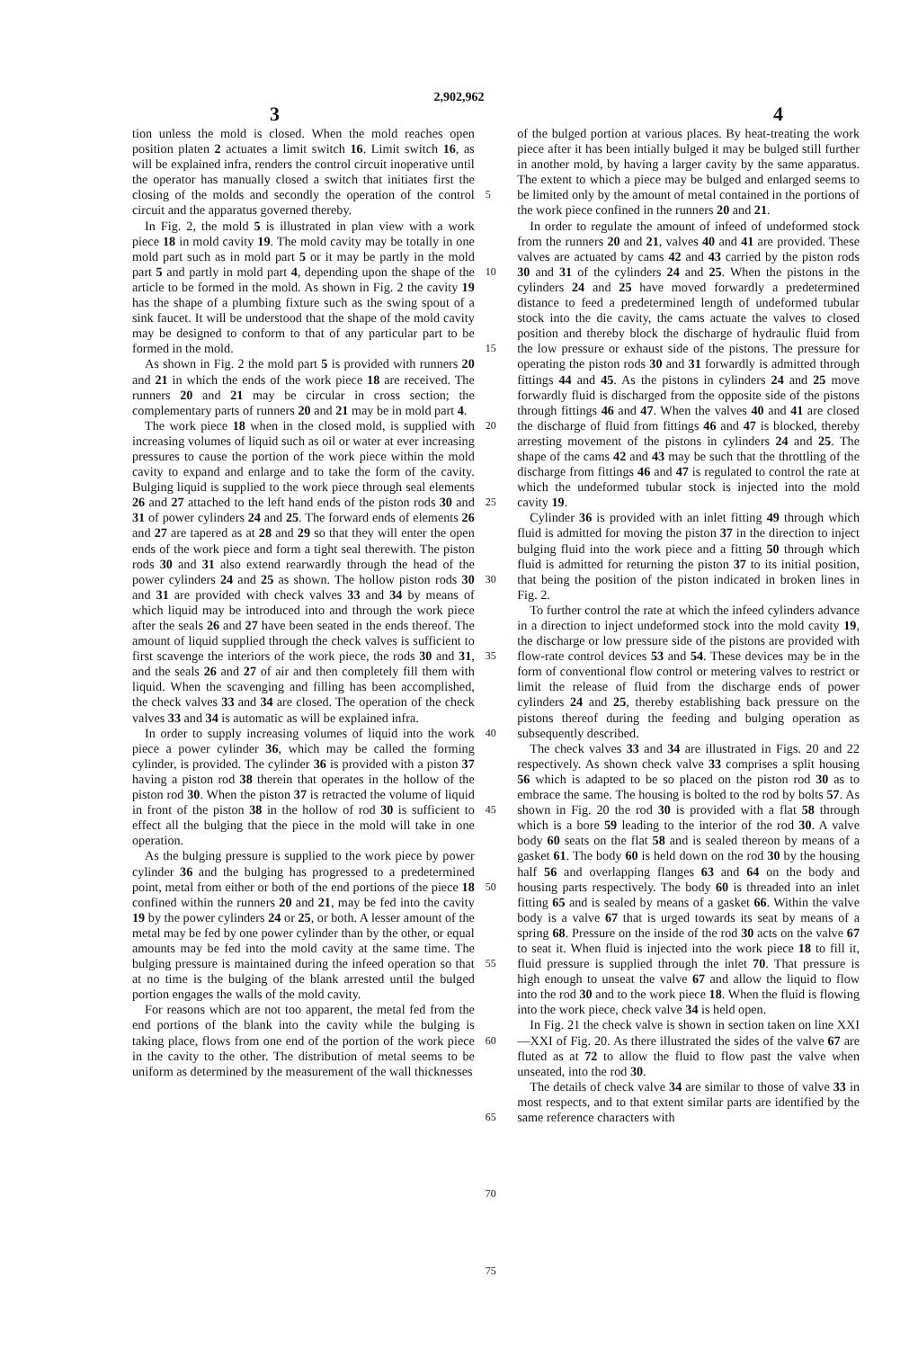2,902,962
3 4
tion unless the mold is closed. When the mold reaches open position platen 2 actuates a limit switch 16. Limit switch 16, as will be explained infra, renders the control circuit inoperative until the operator has manually closed a switch that initiates first the closing of the molds and secondly the operation of the control circuit and the apparatus governed thereby.
In Fig. 2, the mold 5 is illustrated in plan view with a work piece 18 in mold cavity 19. The mold cavity may be totally in one mold part such as in mold part 5 or it may be partly in the mold part 5 and partly in mold part 4, depending upon the shape of the article to be formed in the mold. As shown in Fig. 2 the cavity 19 has the shape of a plumbing fixture such as the swing spout of a sink faucet. It will be understood that the shape of the mold cavity may be designed to conform to that of any particular part to be formed in the mold.
As shown in Fig. 2 the mold part 5 is provided with runners 20 and 21 in which the ends of the work piece 18 are received. The runners 20 and 21 may be circular in cross section; the complementary parts of runners 20 and 21 may be in mold part 4.
The work piece 18 when in the closed mold, is supplied with increasing volumes of liquid such as oil or water at ever increasing pressures to cause the portion of the work piece within the mold cavity to expand and enlarge and to take the form of the cavity. Bulging liquid is supplied to the work piece through seal elements 26 and 27 attached to the left hand ends of the piston rods 30 and 31 of power cylinders 24 and 25. The forward ends of elements 26 and 27 are tapered as at 28 and 29 so that they will enter the open ends of the work piece and form a tight seal therewith. The piston rods 30 and 31 also extend rearwardly through the head of the power cylinders 24 and 25 as shown. The hollow piston rods 30 and 31 are provided with check valves 33 and 34 by means of which liquid may be introduced into and through the work piece after the seals 26 and 27 have been seated in the ends thereof. The amount of liquid supplied through the check valves is sufficient to first scavenge the interiors of the work piece, the rods 30 and 31, and the seals 26 and 27 of air and then completely fill them with liquid. When the scavenging and filling has been accomplished, the check valves 33 and 34 are closed. The operation of the check valves 33 and 34 is automatic as will be explained infra.
In order to supply increasing volumes of liquid into the work piece a power cylinder 36, which may be called the forming cylinder, is provided. The cylinder 36 is provided with a piston 37 having a piston rod 38 therein that operates in the hollow of the piston rod 30. When the piston 37 is retracted the volume of liquid in front of the piston 38 in the hollow of rod 30 is sufficient to effect all the bulging that the piece in the mold will take in one operation.
As the bulging pressure is supplied to the work piece by power cylinder 36 and the bulging has progressed to a predetermined point, metal from either or both of the end portions of the piece 18 confined within the runners 20 and 21, may be fed into the cavity 19 by the power cylinders 24 or 25, or both. A lesser amount of the metal may be fed by one power cylinder than by the other, or equal amounts may be fed into the mold cavity at the same time. The bulging pressure is maintained during the infeed operation so that at no time is the bulging of the blank arrested until the bulged portion engages the walls of the mold cavity.
For reasons which are not too apparent, the metal fed from the end portions of the blank into the cavity while the bulging is taking place, flows from one end of the portion of the work piece in the cavity to the other. The distribution of metal seems to be uniform as determined by the measurement of the wall thicknesses
5
10
15
20
25
30
35
40
45
50
55
60
65
70
75
of the bulged portion at various places. By heat-treating the work piece after it has been intially bulged it may be bulged still further in another mold, by having a larger cavity by the same apparatus. The extent to which a piece may be bulged and enlarged seems to be limited only by the amount of metal contained in the portions of the work piece confined in the runners 20 and 21.
In order to regulate the amount of infeed of undeformed stock from the runners 20 and 21, valves 40 and 41 are provided. These valves are actuated by cams 42 and 43 carried by the piston rods 30 and 31 of the cylinders 24 and 25. When the pistons in the cylinders 24 and 25 have moved forwardly a predetermined distance to feed a predetermined length of undeformed tubular stock into the die cavity, the cams actuate the valves to closed position and thereby block the discharge of hydraulic fluid from the low pressure or exhaust side of the pistons. The pressure for operating the piston rods 30 and 31 forwardly is admitted through fittings 44 and 45. As the pistons in cylinders 24 and 25 move forwardly fluid is discharged from the opposite side of the pistons through fittings 46 and 47. When the valves 40 and 41 are closed the discharge of fluid from fittings 46 and 47 is blocked, thereby arresting movement of the pistons in cylinders 24 and 25. The shape of the cams 42 and 43 may be such that the throttling of the discharge from fittings 46 and 47 is regulated to control the rate at which the undeformed tubular stock is injected into the mold cavity 19.
Cylinder 36 is provided with an inlet fitting 49 through which fluid is admitted for moving the piston 37 in the direction to inject bulging fluid into the work piece and a fitting 50 through which fluid is admitted for returning the piston 37 to its initial position, that being the position of the piston indicated in broken lines in Fig. 2.
To further control the rate at which the infeed cylinders advance in a direction to inject undeformed stock into the mold cavity 19, the discharge or low pressure side of the pistons are provided with flow-rate control devices 53 and 54. These devices may be in the form of conventional flow control or metering valves to restrict or limit the release of fluid from the discharge ends of power cylinders 24 and 25, thereby establishing back pressure on the pistons thereof during the feeding and bulging operation as subsequently described.
The check valves 33 and 34 are illustrated in Figs. 20 and 22 respectively. As shown check valve 33 comprises a split housing 56 which is adapted to be so placed on the piston rod 30 as to embrace the same. The housing is bolted to the rod by bolts 57. As shown in Fig. 20 the rod 30 is provided with a flat 58 through which is a bore 59 leading to the interior of the rod 30. A valve body 60 seats on the flat 58 and is sealed thereon by means of a gasket 61. The body 60 is held down on the rod 30 by the housing half 56 and overlapping flanges 63 and 64 on the body and housing parts respectively. The body 60 is threaded into an inlet fitting 65 and is sealed by means of a gasket 66. Within the valve body is a valve 67 that is urged towards its seat by means of a spring 68. Pressure on the inside of the rod 30 acts on the valve 67 to seat it. When fluid is injected into the work piece 18 to fill it, fluid pressure is supplied through the inlet 70. That pressure is high enough to unseat the valve 67 and allow the liquid to flow into the rod 30 and to the work piece 18. When the fluid is flowing into the work piece, check valve 34 is held open.
In Fig. 21 the check valve is shown in section taken on line XXI—XXI of Fig. 20. As there illustrated the sides of the valve 67 are fluted as at 72 to allow the fluid to flow past the valve when unseated, into the rod 30.
The details of check valve 34 are similar to those of valve 33 in most respects, and to that extent similar parts are identified by the same reference characters with